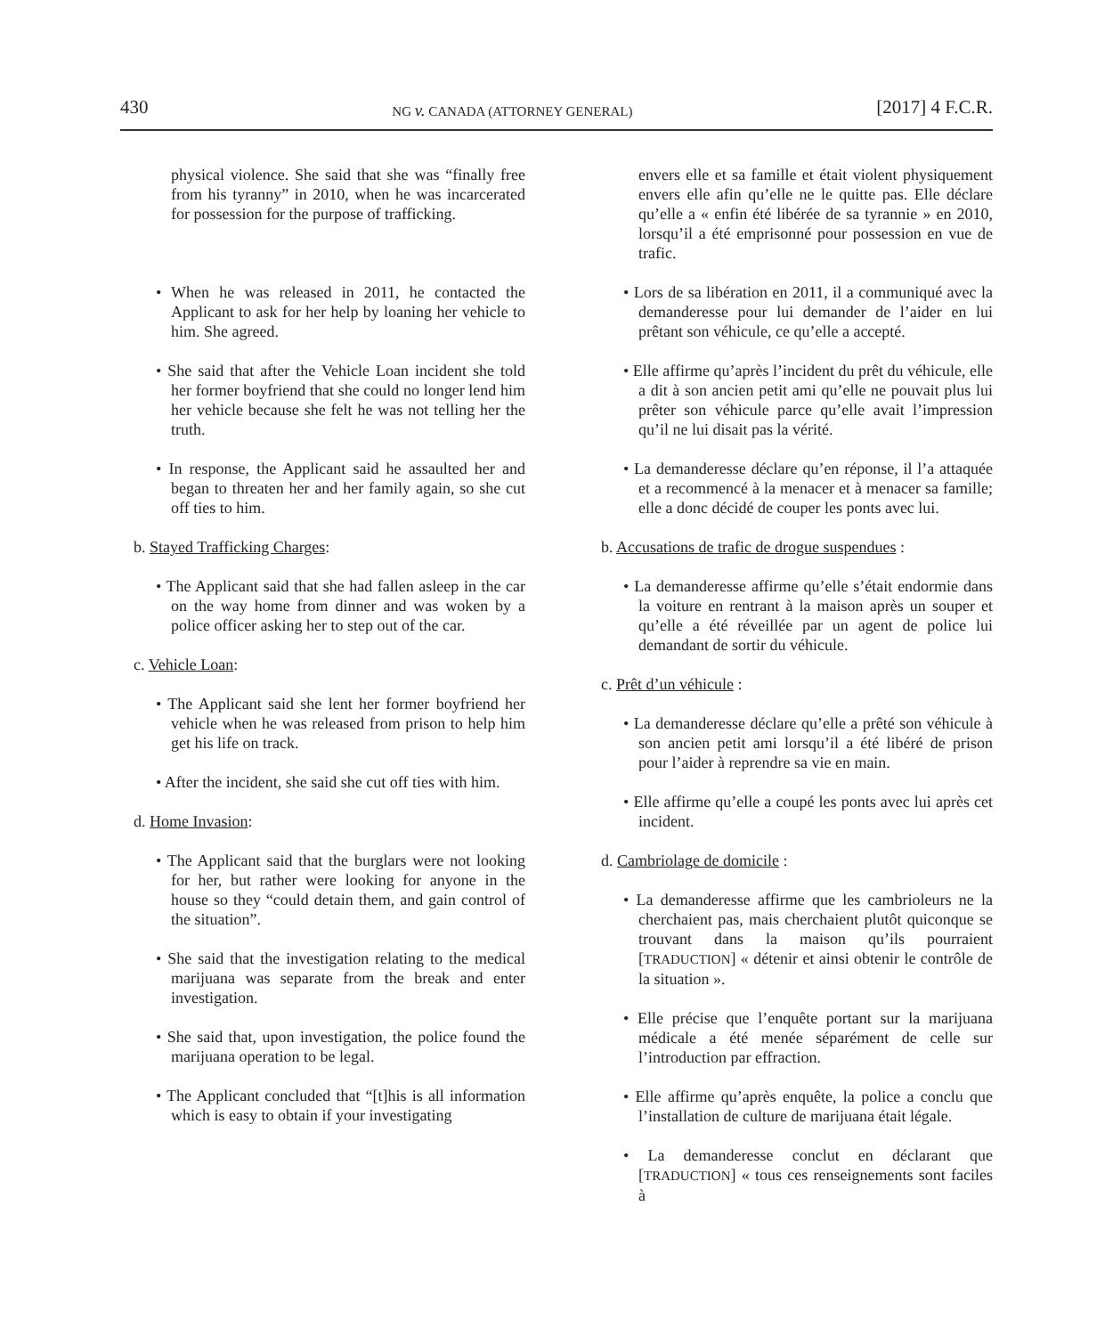430 NG v. CANADA (ATTORNEY GENERAL) [2017] 4 F.C.R.
physical violence. She said that she was “finally free from his tyranny” in 2010, when he was incarcerated for possession for the purpose of trafficking.
• When he was released in 2011, he contacted the Applicant to ask for her help by loaning her vehicle to him. She agreed.
• She said that after the Vehicle Loan incident she told her former boyfriend that she could no longer lend him her vehicle because she felt he was not telling her the truth.
• In response, the Applicant said he assaulted her and began to threaten her and her family again, so she cut off ties to him.
b. Stayed Trafficking Charges:
• The Applicant said that she had fallen asleep in the car on the way home from dinner and was woken by a police officer asking her to step out of the car.
c. Vehicle Loan:
• The Applicant said she lent her former boyfriend her vehicle when he was released from prison to help him get his life on track.
• After the incident, she said she cut off ties with him.
d. Home Invasion:
• The Applicant said that the burglars were not looking for her, but rather were looking for anyone in the house so they “could detain them, and gain control of the situation”.
• She said that the investigation relating to the medical marijuana was separate from the break and enter investigation.
• She said that, upon investigation, the police found the marijuana operation to be legal.
• The Applicant concluded that “[t]his is all information which is easy to obtain if your investigating
envers elle et sa famille et était violent physiquement envers elle afin qu’elle ne le quitte pas. Elle déclare qu’elle a « enfin été libérée de sa tyrannie » en 2010, lorsqu’il a été emprisonné pour possession en vue de trafic.
• Lors de sa libération en 2011, il a communiqué avec la demanderesse pour lui demander de l’aider en lui prêtant son véhicule, ce qu’elle a accepté.
• Elle affirme qu’après l’incident du prêt du véhicule, elle a dit à son ancien petit ami qu’elle ne pouvait plus lui prêter son véhicule parce qu’elle avait l’impression qu’il ne lui disait pas la vérité.
• La demanderesse déclare qu’en réponse, il l’a attaquée et a recommencé à la menacer et à menacer sa famille; elle a donc décidé de couper les ponts avec lui.
b. Accusations de trafic de drogue suspendues :
• La demanderesse affirme qu’elle s’était endormie dans la voiture en rentrant à la maison après un souper et qu’elle a été réveillée par un agent de police lui demandant de sortir du véhicule.
c. Prêt d’un véhicule :
• La demanderesse déclare qu’elle a prêté son véhicule à son ancien petit ami lorsqu’il a été libéré de prison pour l’aider à reprendre sa vie en main.
• Elle affirme qu’elle a coupé les ponts avec lui après cet incident.
d. Cambriolage de domicile :
• La demanderesse affirme que les cambrioleurs ne la cherchaient pas, mais cherchaient plutôt quiconque se trouvant dans la maison qu’ils pourraient [TRADUCTION] « détenir et ainsi obtenir le contrôle de la situation ».
• Elle précise que l’enquête portant sur la marijuana médicale a été menée séparément de celle sur l’introduction par effraction.
• Elle affirme qu’après enquête, la police a conclu que l’installation de culture de marijuana était légale.
• La demanderesse conclut en déclarant que [TRADUCTION] « tous ces renseignements sont faciles à